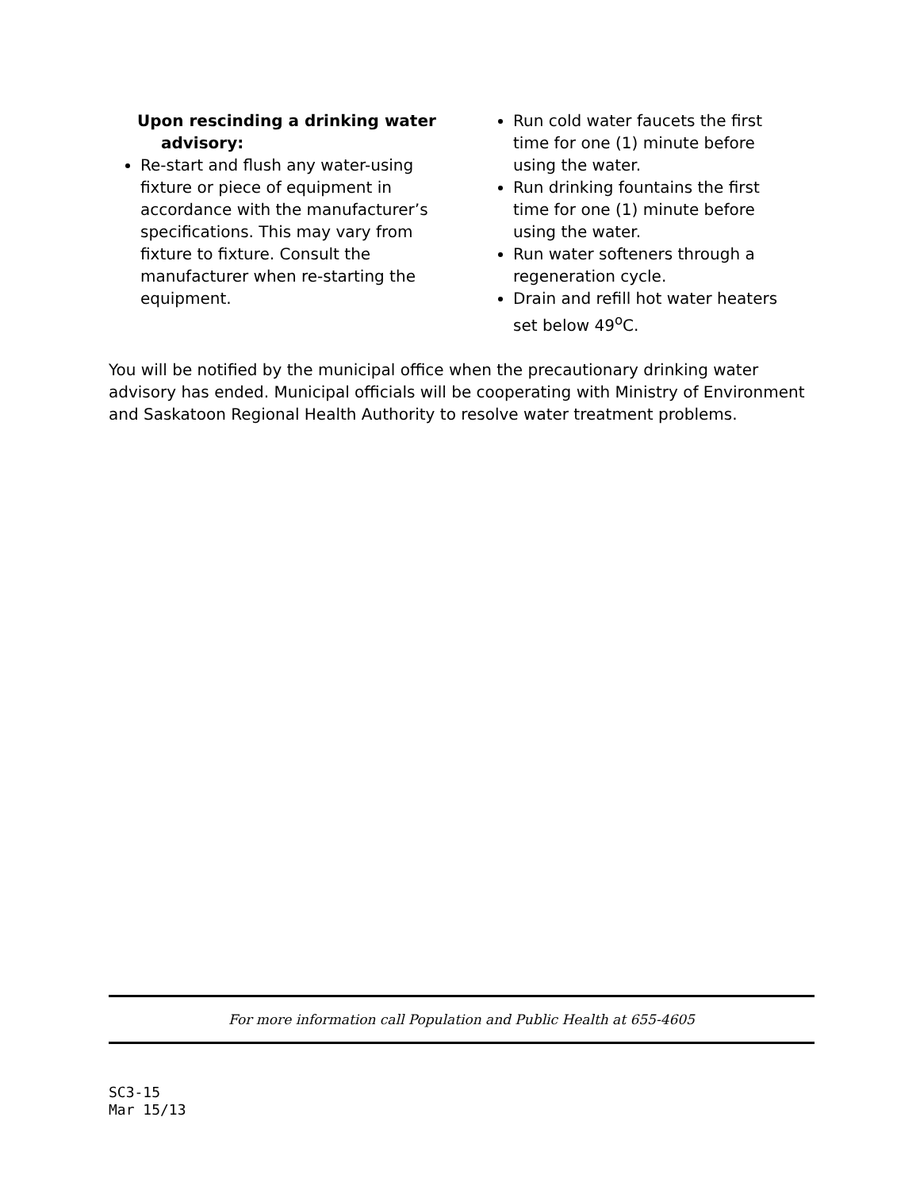Upon rescinding a drinking water
advisory:
Re-start and flush any water-using fixture or piece of equipment in accordance with the manufacturer’s specifications. This may vary from fixture to fixture. Consult the manufacturer when re-starting the equipment.
Run cold water faucets the first time for one (1) minute before using the water.
Run drinking fountains the first time for one (1) minute before using the water.
Run water softeners through a regeneration cycle.
Drain and refill hot water heaters set below 49<sup>o</sup>C.
You will be notified by the municipal office when the precautionary drinking water advisory has ended. Municipal officials will be cooperating with Ministry of Environment and Saskatoon Regional Health Authority to resolve water treatment problems.
For more information call Population and Public Health at 655-4605
SC3-15
Mar 15/13